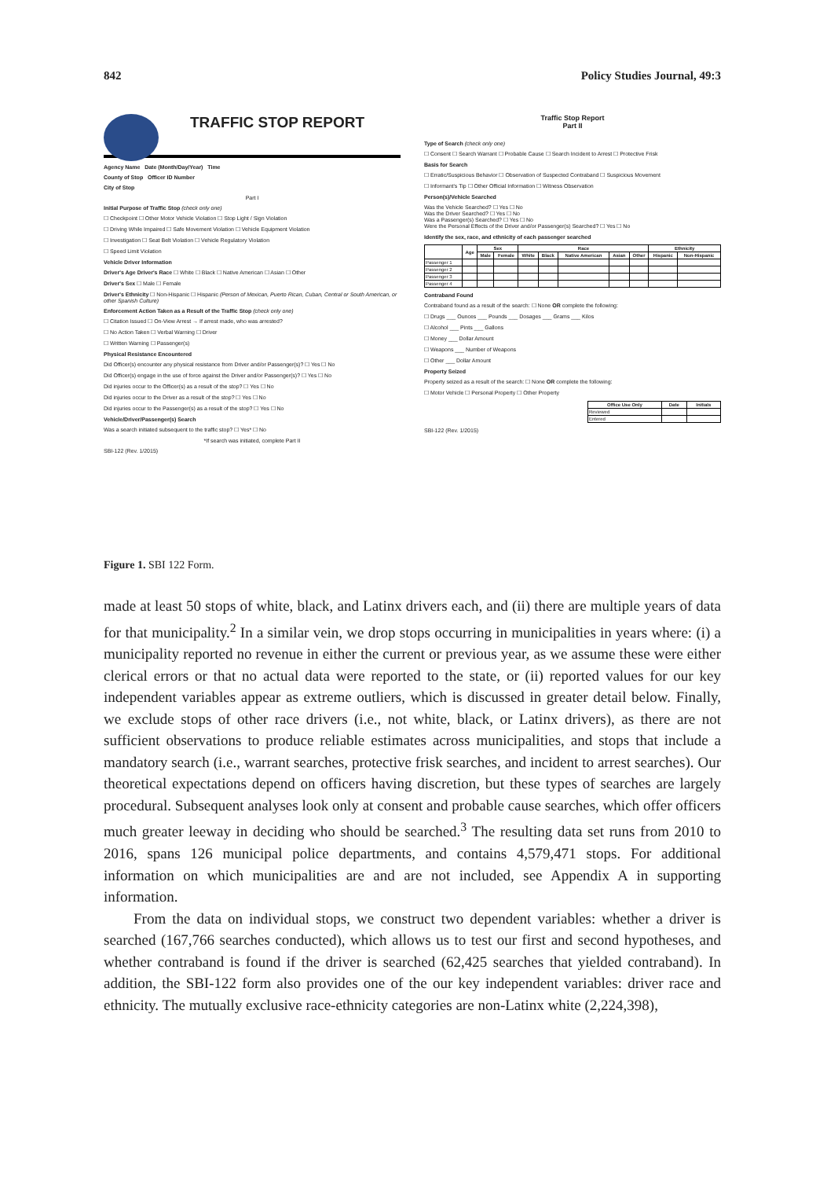842 Policy Studies Journal, 49:3
TRAFFIC STOP REPORT
Agency Name Date (Month/Day/Year) Time
County of Stop Officer ID Number
City of Stop
Part I
Initial Purpose of Traffic Stop (check only one)
☐ Checkpoint ☐ Other Motor Vehicle Violation ☐ Stop Light / Sign Violation
☐ Driving While Impaired ☐ Safe Movement Violation ☐ Vehicle Equipment Violation
☐ Investigation ☐ Seat Belt Violation ☐ Vehicle Regulatory Violation
☐ Speed Limit Violation
Vehicle Driver Information
Driver's Age Driver's Race ☐ White ☐ Black ☐ Native American ☐ Asian ☐ Other
Driver's Sex ☐ Male ☐ Female
Driver's Ethnicity ☐ Non-Hispanic ☐ Hispanic (Person of Mexican, Puerto Rican, Cuban, Central or South American, or other Spanish Culture)
Enforcement Action Taken as a Result of the Traffic Stop (check only one)
☐ Citation Issued ☐ On-View Arrest → If arrest made, who was arrested?
☐ No Action Taken ☐ Verbal Warning ☐ Driver
☐ Written Warning ☐ Passenger(s)
Physical Resistance Encountered
Did Officer(s) encounter any physical resistance from Driver and/or Passenger(s)? ☐ Yes ☐ No
Did Officer(s) engage in the use of force against the Driver and/or Passenger(s)? ☐ Yes ☐ No
Did injuries occur to the Officer(s) as a result of the stop? ☐ Yes ☐ No
Did injuries occur to the Driver as a result of the stop? ☐ Yes ☐ No
Did injuries occur to the Passenger(s) as a result of the stop? ☐ Yes ☐ No
Vehicle/Driver/Passenger(s) Search
Was a search initiated subsequent to the traffic stop? ☐ Yes* ☐ No
*If search was initiated, complete Part II
SBI-122 (Rev. 1/2015)
Traffic Stop Report
Part II
Type of Search (check only one)
☐ Consent ☐ Search Warrant ☐ Probable Cause ☐ Search Incident to Arrest ☐ Protective Frisk
Basis for Search
☐ Erratic/Suspicious Behavior ☐ Observation of Suspected Contraband ☐ Suspicious Movement
☐ Informant's Tip ☐ Other Official Information ☐ Witness Observation
Person(s)/Vehicle Searched
Was the Vehicle Searched? ☐ Yes ☐ No
Was the Driver Searched? ☐ Yes ☐ No
Was a Passenger(s) Searched? ☐ Yes ☐ No
Were the Personal Effects of the Driver and/or Passenger(s) Searched? ☐ Yes ☐ No
Identify the sex, race, and ethnicity of each passenger searched
| | Age | Sex | | Race | | | | | Ethnicity | |
| --- | --- | --- | --- | --- | --- | --- | --- | --- | --- | --- |
| | | Male | Female | White | Black | Native American | Asian | Other | Hispanic | Non-Hispanic |
| Passenger 1 | | | | | | | | | | |
| Passenger 2 | | | | | | | | | | |
| Passenger 3 | | | | | | | | | | |
| Passenger 4 | | | | | | | | | | |
Contraband Found
Contraband found as a result of the search: ☐ None OR complete the following:
☐ Drugs ___ Ounces ___ Pounds ___ Dosages ___ Grams ___ Kilos
☐ Alcohol ___ Pints ___ Gallons
☐ Money ___ Dollar Amount
☐ Weapons ___ Number of Weapons
☐ Other ___ Dollar Amount
Property Seized
Property seized as a result of the search: ☐ None OR complete the following:
☐ Motor Vehicle ☐ Personal Property ☐ Other Property
| Office Use Only | Date | Initials |
| --- | --- | --- |
| Reviewed | | |
| Entered | | |
SBI-122 (Rev. 1/2015)
Figure 1. SBI 122 Form.
made at least 50 stops of white, black, and Latinx drivers each, and (ii) there are multiple years of data for that municipality.<sup>2</sup> In a similar vein, we drop stops occurring in municipalities in years where: (i) a municipality reported no revenue in either the current or previous year, as we assume these were either clerical errors or that no actual data were reported to the state, or (ii) reported values for our key independent variables appear as extreme outliers, which is discussed in greater detail below. Finally, we exclude stops of other race drivers (i.e., not white, black, or Latinx drivers), as there are not sufficient observations to produce reliable estimates across municipalities, and stops that include a mandatory search (i.e., warrant searches, protective frisk searches, and incident to arrest searches). Our theoretical expectations depend on officers having discretion, but these types of searches are largely procedural. Subsequent analyses look only at consent and probable cause searches, which offer officers much greater leeway in deciding who should be searched.<sup>3</sup> The resulting data set runs from 2010 to 2016, spans 126 municipal police departments, and contains 4,579,471 stops. For additional information on which municipalities are and are not included, see Appendix A in supporting information.
From the data on individual stops, we construct two dependent variables: whether a driver is searched (167,766 searches conducted), which allows us to test our first and second hypotheses, and whether contraband is found if the driver is searched (62,425 searches that yielded contraband). In addition, the SBI-122 form also provides one of the our key independent variables: driver race and ethnicity. The mutually exclusive race-ethnicity categories are non-Latinx white (2,224,398),